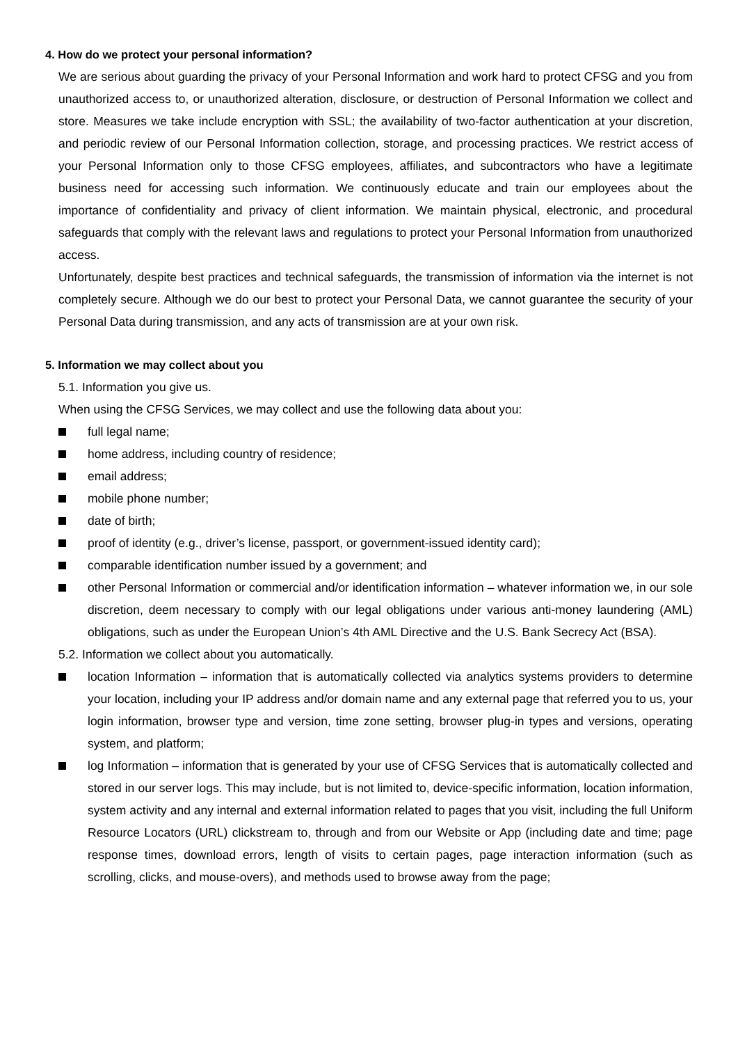4. How do we protect your personal information?
We are serious about guarding the privacy of your Personal Information and work hard to protect CFSG and you from unauthorized access to, or unauthorized alteration, disclosure, or destruction of Personal Information we collect and store. Measures we take include encryption with SSL; the availability of two-factor authentication at your discretion, and periodic review of our Personal Information collection, storage, and processing practices. We restrict access of your Personal Information only to those CFSG employees, affiliates, and subcontractors who have a legitimate business need for accessing such information. We continuously educate and train our employees about the importance of confidentiality and privacy of client information. We maintain physical, electronic, and procedural safeguards that comply with the relevant laws and regulations to protect your Personal Information from unauthorized access.
Unfortunately, despite best practices and technical safeguards, the transmission of information via the internet is not completely secure. Although we do our best to protect your Personal Data, we cannot guarantee the security of your Personal Data during transmission, and any acts of transmission are at your own risk.
5. Information we may collect about you
5.1. Information you give us.
When using the CFSG Services, we may collect and use the following data about you:
full legal name;
home address, including country of residence;
email address;
mobile phone number;
date of birth;
proof of identity (e.g., driver’s license, passport, or government-issued identity card);
comparable identification number issued by a government; and
other Personal Information or commercial and/or identification information – whatever information we, in our sole discretion, deem necessary to comply with our legal obligations under various anti-money laundering (AML) obligations, such as under the European Union’s 4th AML Directive and the U.S. Bank Secrecy Act (BSA).
5.2. Information we collect about you automatically.
location Information – information that is automatically collected via analytics systems providers to determine your location, including your IP address and/or domain name and any external page that referred you to us, your login information, browser type and version, time zone setting, browser plug-in types and versions, operating system, and platform;
log Information – information that is generated by your use of CFSG Services that is automatically collected and stored in our server logs. This may include, but is not limited to, device-specific information, location information, system activity and any internal and external information related to pages that you visit, including the full Uniform Resource Locators (URL) clickstream to, through and from our Website or App (including date and time; page response times, download errors, length of visits to certain pages, page interaction information (such as scrolling, clicks, and mouse-overs), and methods used to browse away from the page;